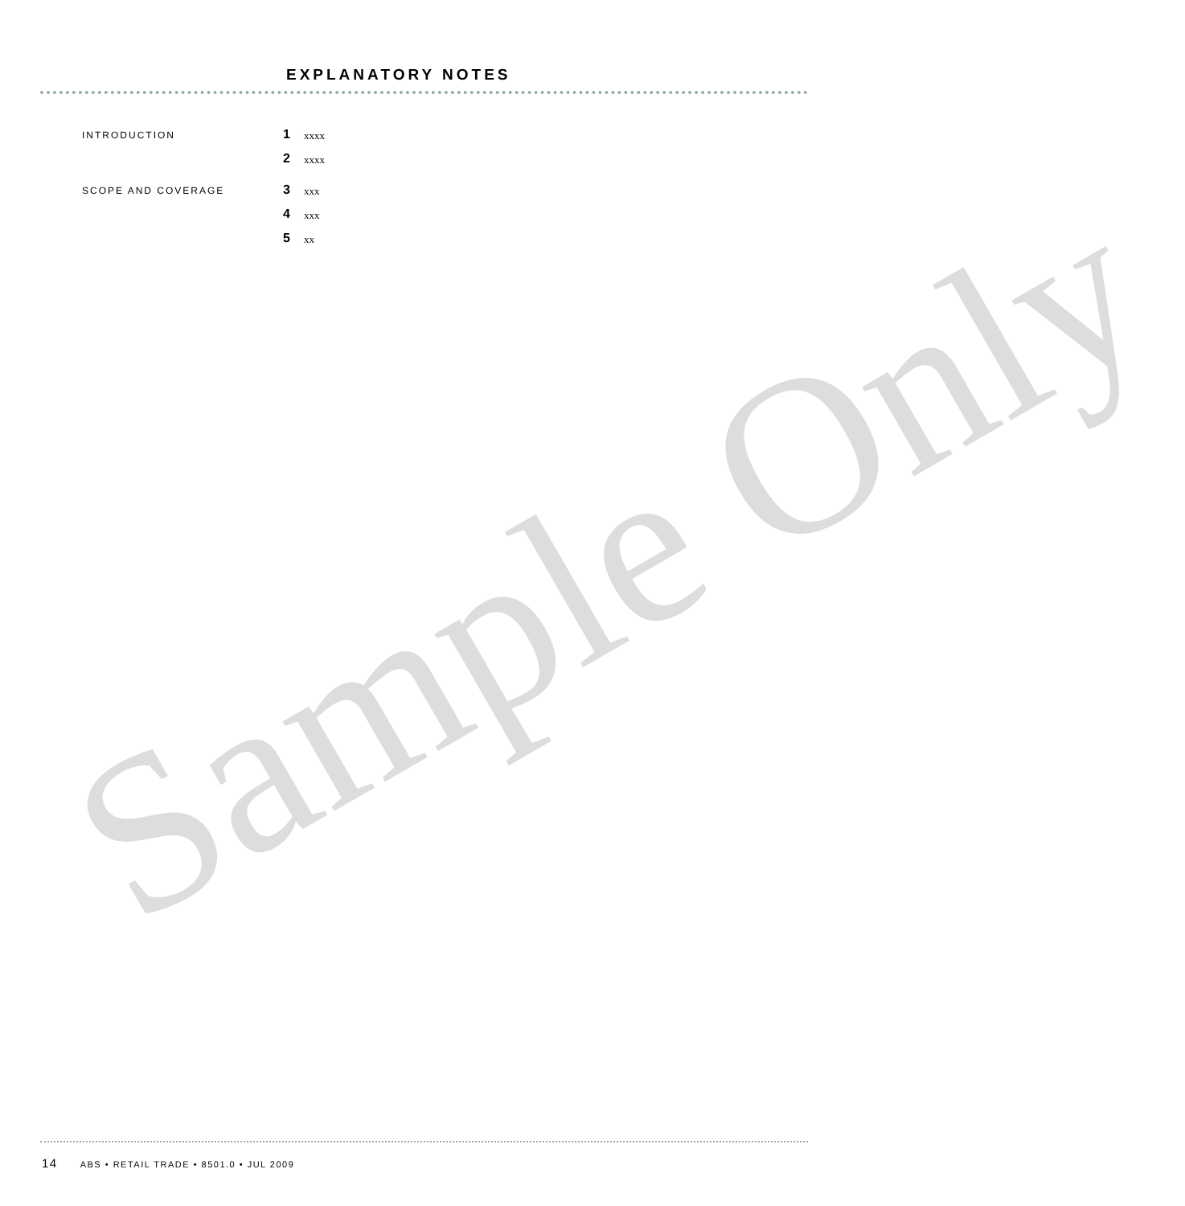EXPLANATORY NOTES
INTRODUCTION
1
xxxx
2
xxxx
SCOPE AND COVERAGE
3
xxx
4
xxx
5
xx
Sample Only
14 ABS • RETAIL TRADE • 8501.0 • JUL 2009